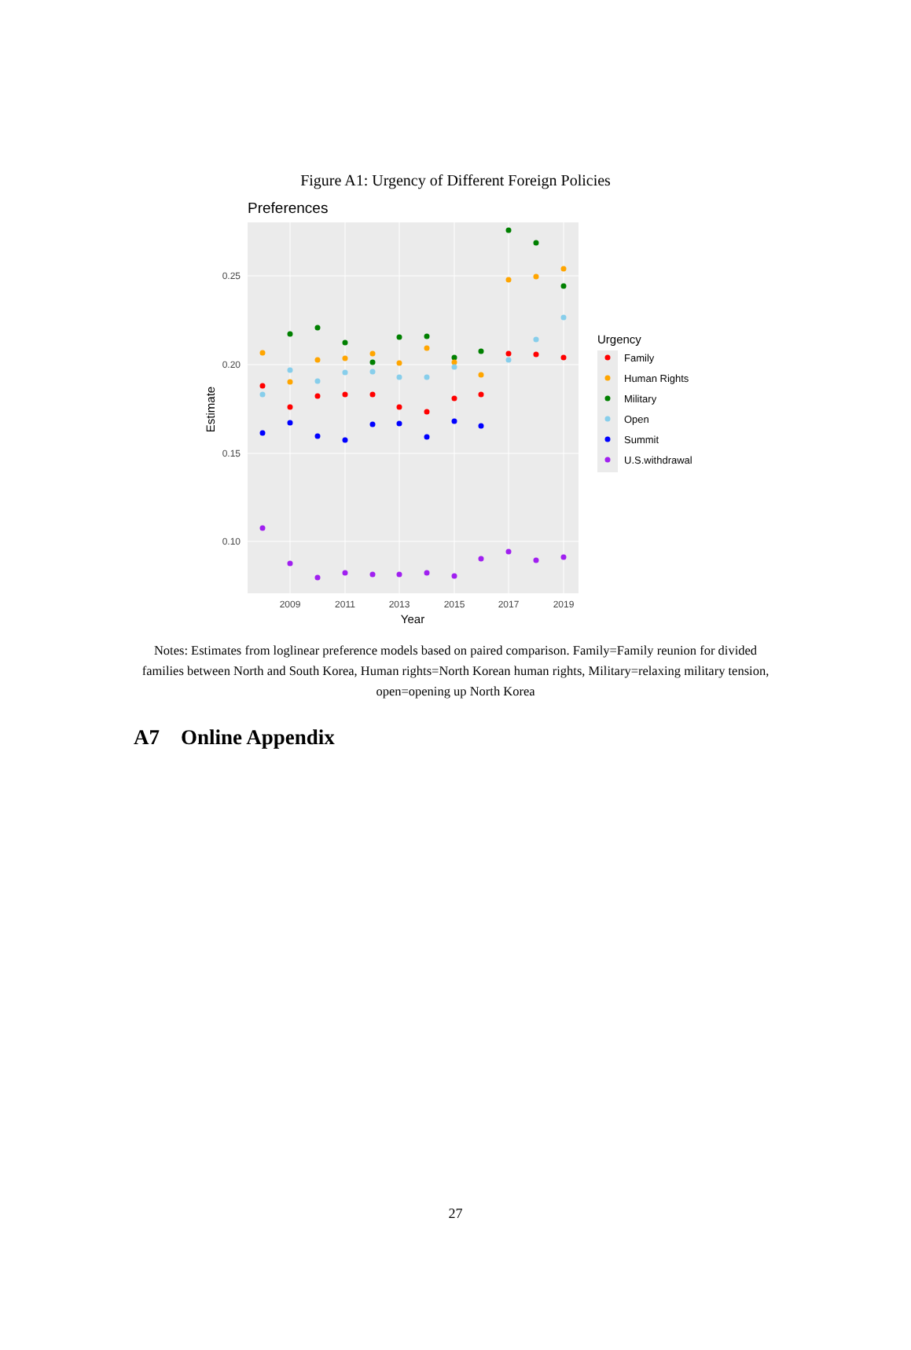Figure A1: Urgency of Different Foreign Policies
Preferences
0.25
0.20
0.15
0.10
2009
2011
2013
2015
2017
2019
Year
Estimate
Urgency
Family
Human Rights
Military
Open
Summit
U.S.withdrawal
Notes: Estimates from loglinear preference models based on paired comparison. Family=Family reunion for divided families between North and South Korea, Human rights=North Korean human rights, Military=relaxing military tension, open=opening up North Korea
A7 Online Appendix
27